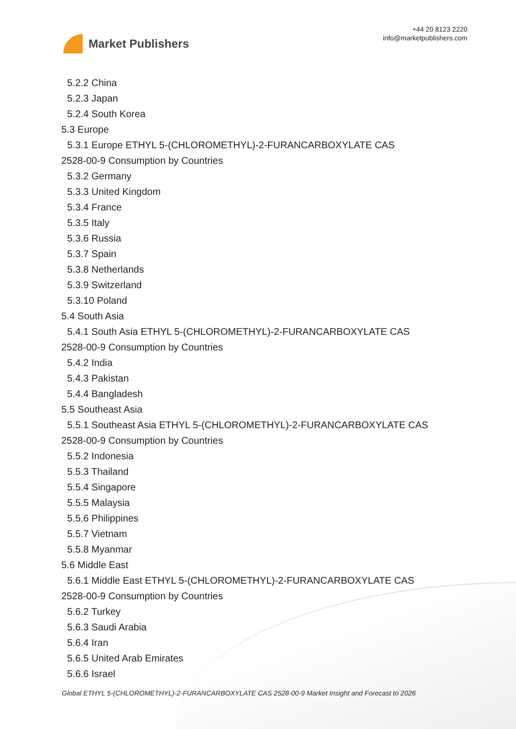Market Publishers
+44 20 8123 2220
info@marketpublishers.com
5.2.2 China
5.2.3 Japan
5.2.4 South Korea
5.3 Europe
5.3.1 Europe ETHYL 5-(CHLOROMETHYL)-2-FURANCARBOXYLATE CAS
2528-00-9 Consumption by Countries
5.3.2 Germany
5.3.3 United Kingdom
5.3.4 France
5.3.5 Italy
5.3.6 Russia
5.3.7 Spain
5.3.8 Netherlands
5.3.9 Switzerland
5.3.10 Poland
5.4 South Asia
5.4.1 South Asia ETHYL 5-(CHLOROMETHYL)-2-FURANCARBOXYLATE CAS
2528-00-9 Consumption by Countries
5.4.2 India
5.4.3 Pakistan
5.4.4 Bangladesh
5.5 Southeast Asia
5.5.1 Southeast Asia ETHYL 5-(CHLOROMETHYL)-2-FURANCARBOXYLATE CAS
2528-00-9 Consumption by Countries
5.5.2 Indonesia
5.5.3 Thailand
5.5.4 Singapore
5.5.5 Malaysia
5.5.6 Philippines
5.5.7 Vietnam
5.5.8 Myanmar
5.6 Middle East
5.6.1 Middle East ETHYL 5-(CHLOROMETHYL)-2-FURANCARBOXYLATE CAS
2528-00-9 Consumption by Countries
5.6.2 Turkey
5.6.3 Saudi Arabia
5.6.4 Iran
5.6.5 United Arab Emirates
5.6.6 Israel
Global ETHYL 5-(CHLOROMETHYL)-2-FURANCARBOXYLATE CAS 2528-00-9 Market Insight and Forecast to 2026